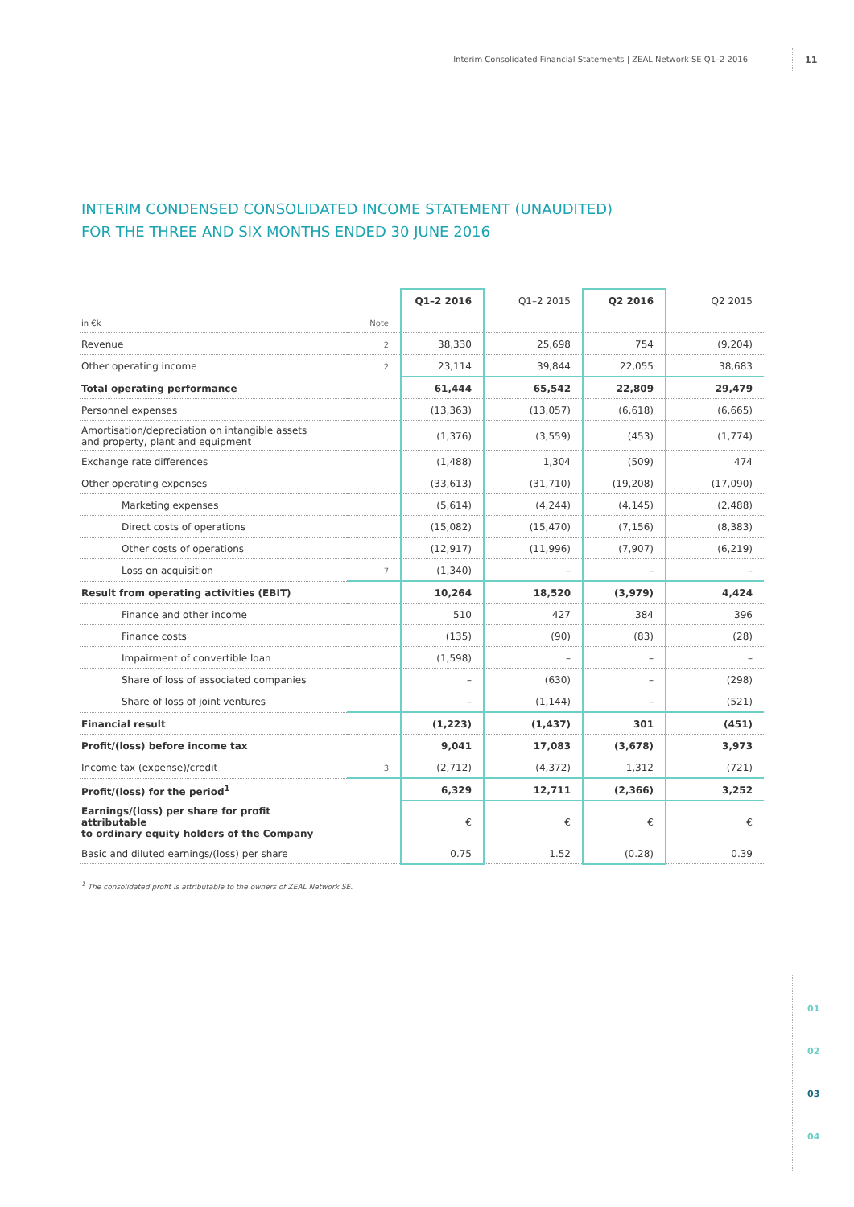Interim Consolidated Financial Statements | ZEAL Network SE Q1–2 2016 11
INTERIM CONDENSED CONSOLIDATED INCOME STATEMENT (UNAUDITED)
FOR THE THREE AND SIX MONTHS ENDED 30 JUNE 2016
| | | Q1–2 2016 | Q1–2 2015 | Q2 2016 | Q2 2015 |
| --- | --- | --- | --- | --- | --- |
| in €k | Note | | | | |
| Revenue | 2 | 38,330 | 25,698 | 754 | (9,204) |
| Other operating income | 2 | 23,114 | 39,844 | 22,055 | 38,683 |
| Total operating performance | | 61,444 | 65,542 | 22,809 | 29,479 |
| Personnel expenses | | (13,363) | (13,057) | (6,618) | (6,665) |
| Amortisation/depreciation on intangible assets and property, plant and equipment | | (1,376) | (3,559) | (453) | (1,774) |
| Exchange rate differences | | (1,488) | 1,304 | (509) | 474 |
| Other operating expenses | | (33,613) | (31,710) | (19,208) | (17,090) |
| Marketing expenses | | (5,614) | (4,244) | (4,145) | (2,488) |
| Direct costs of operations | | (15,082) | (15,470) | (7,156) | (8,383) |
| Other costs of operations | | (12,917) | (11,996) | (7,907) | (6,219) |
| Loss on acquisition | 7 | (1,340) | – | – | – |
| Result from operating activities (EBIT) | | 10,264 | 18,520 | (3,979) | 4,424 |
| Finance and other income | | 510 | 427 | 384 | 396 |
| Finance costs | | (135) | (90) | (83) | (28) |
| Impairment of convertible loan | | (1,598) | – | – | – |
| Share of loss of associated companies | | – | (630) | – | (298) |
| Share of loss of joint ventures | | – | (1,144) | – | (521) |
| Financial result | | (1,223) | (1,437) | 301 | (451) |
| Profit/(loss) before income tax | | 9,041 | 17,083 | (3,678) | 3,973 |
| Income tax (expense)/credit | 3 | (2,712) | (4,372) | 1,312 | (721) |
| Profit/(loss) for the period<sup>1</sup> | | 6,329 | 12,711 | (2,366) | 3,252 |
| Earnings/(loss) per share for profit attributable to ordinary equity holders of the Company | | € | € | € | € |
| Basic and diluted earnings/(loss) per share | | 0.75 | 1.52 | (0.28) | 0.39 |
<sup>1</sup> The consolidated profit is attributable to the owners of ZEAL Network SE.
01
02
03
04